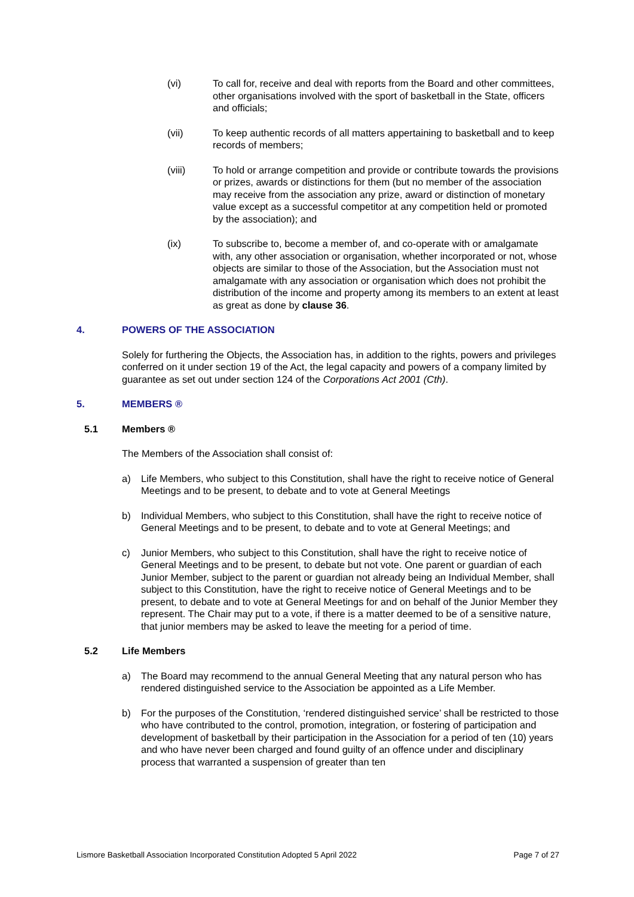(vi) To call for, receive and deal with reports from the Board and other committees, other organisations involved with the sport of basketball in the State, officers and officials;
(vii) To keep authentic records of all matters appertaining to basketball and to keep records of members;
(viii) To hold or arrange competition and provide or contribute towards the provisions or prizes, awards or distinctions for them (but no member of the association may receive from the association any prize, award or distinction of monetary value except as a successful competitor at any competition held or promoted by the association); and
(ix) To subscribe to, become a member of, and co-operate with or amalgamate with, any other association or organisation, whether incorporated or not, whose objects are similar to those of the Association, but the Association must not amalgamate with any association or organisation which does not prohibit the distribution of the income and property among its members to an extent at least as great as done by clause 36.
4. POWERS OF THE ASSOCIATION
Solely for furthering the Objects, the Association has, in addition to the rights, powers and privileges conferred on it under section 19 of the Act, the legal capacity and powers of a company limited by guarantee as set out under section 124 of the Corporations Act 2001 (Cth).
5. MEMBERS ®
5.1 Members ®
The Members of the Association shall consist of:
a) Life Members, who subject to this Constitution, shall have the right to receive notice of General Meetings and to be present, to debate and to vote at General Meetings
b) Individual Members, who subject to this Constitution, shall have the right to receive notice of General Meetings and to be present, to debate and to vote at General Meetings; and
c) Junior Members, who subject to this Constitution, shall have the right to receive notice of General Meetings and to be present, to debate but not vote. One parent or guardian of each Junior Member, subject to the parent or guardian not already being an Individual Member, shall subject to this Constitution, have the right to receive notice of General Meetings and to be present, to debate and to vote at General Meetings for and on behalf of the Junior Member they represent. The Chair may put to a vote, if there is a matter deemed to be of a sensitive nature, that junior members may be asked to leave the meeting for a period of time.
5.2 Life Members
a) The Board may recommend to the annual General Meeting that any natural person who has rendered distinguished service to the Association be appointed as a Life Member.
b) For the purposes of the Constitution, ‘rendered distinguished service’ shall be restricted to those who have contributed to the control, promotion, integration, or fostering of participation and development of basketball by their participation in the Association for a period of ten (10) years and who have never been charged and found guilty of an offence under and disciplinary process that warranted a suspension of greater than ten
Lismore Basketball Association Incorporated Constitution Adopted 5 April 2022 Page 7 of 27